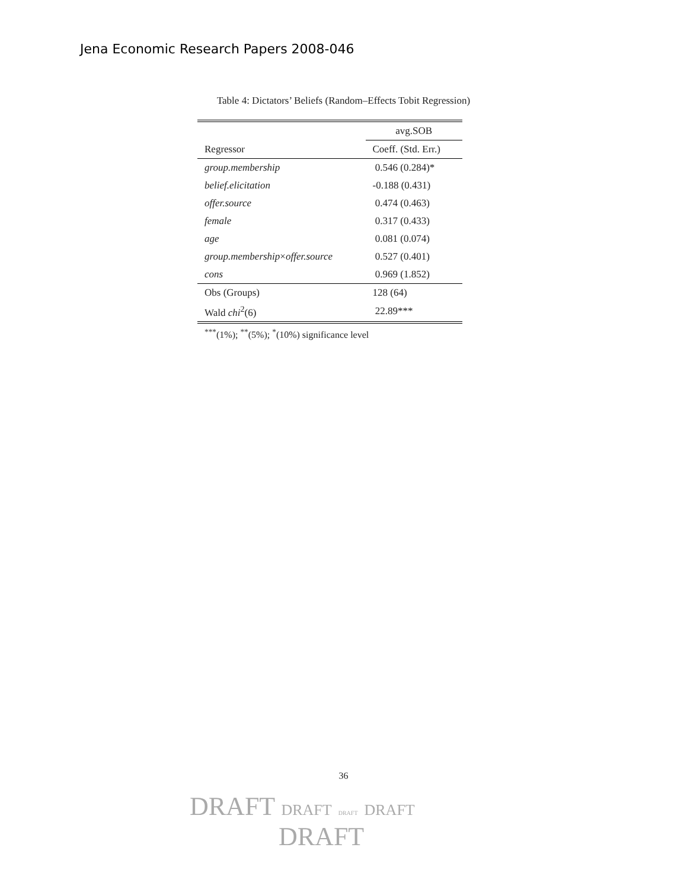Jena Economic Research Papers 2008-046
Table 4: Dictators’ Beliefs (Random–Effects Tobit Regression)
| | avg.SOB |
| --- | --- |
| Regressor | Coeff. (Std. Err.) |
| group.membership | 0.546 (0.284)* |
| belief.elicitation | -0.188 (0.431) |
| offer.source | 0.474 (0.463) |
| female | 0.317 (0.433) |
| age | 0.081 (0.074) |
| group.membership × offer.source | 0.527 (0.401) |
| cons | 0.969 (1.852) |
| Obs (Groups) | 128 (64) |
| Wald chi<sup>2</sup>(6) | 22.89*** |
<sup>***</sup> (1%); <sup>**</sup>(5%); <sup>*</sup>(10%) significance level
36
DRAFT DRAFT DRAFT DRAFT
DRAFT